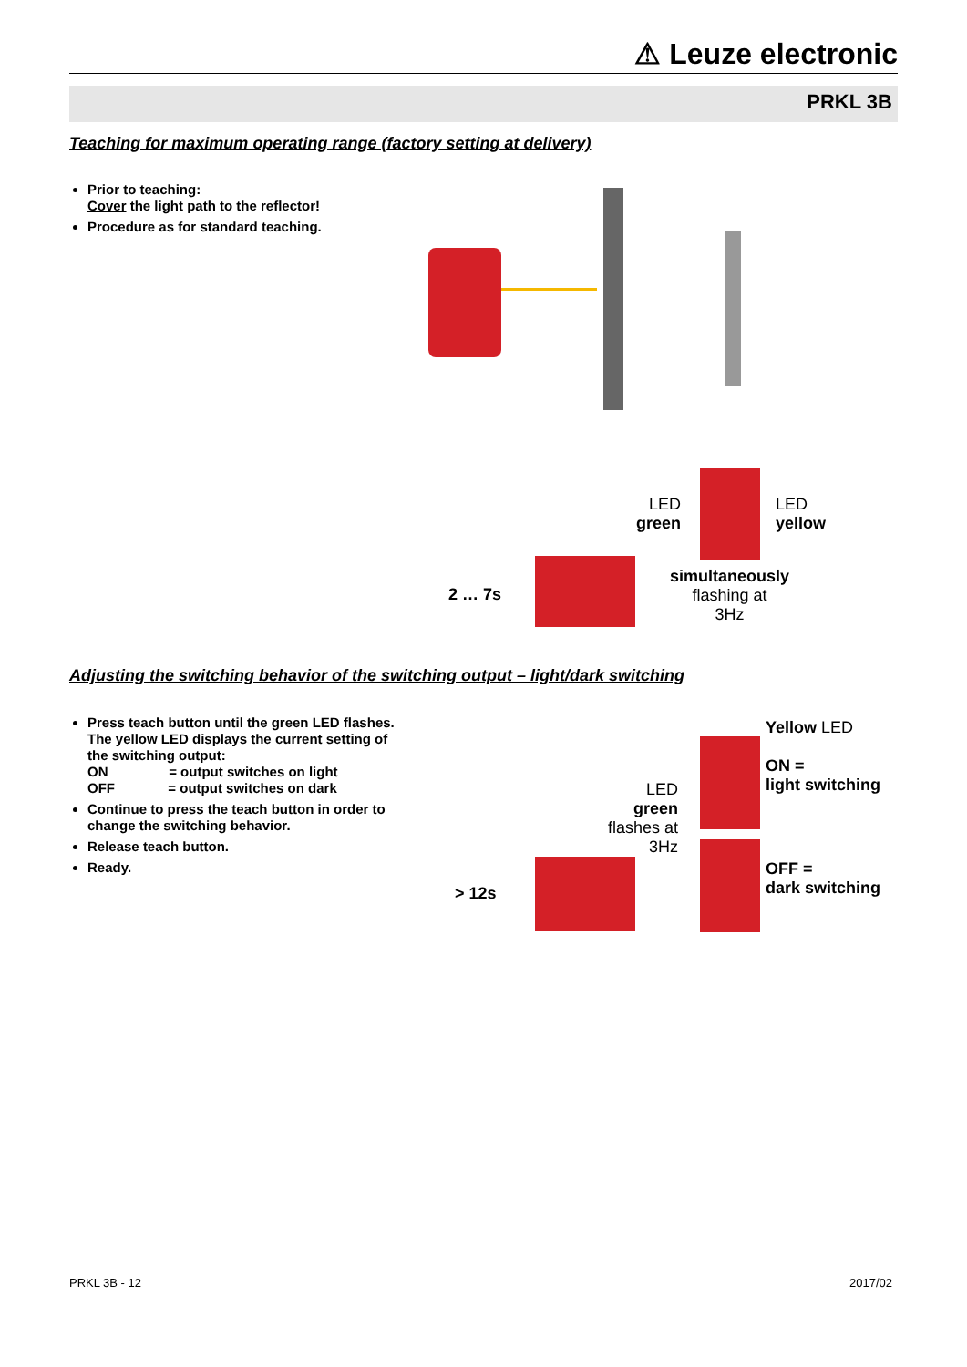⚠ Leuze electronic
PRKL 3B
Teaching for maximum operating range (factory setting at delivery)
Prior to teaching:
Cover the light path to the reflector!
Procedure as for standard teaching.
2 … 7s
LED
green
LED
yellow
simultaneously
flashing at
3Hz
Adjusting the switching behavior of the switching output – light/dark switching
Press teach button until the green LED flashes.
The yellow LED displays the current setting of
the switching output:
ON = output switches on light
OFF = output switches on dark
Continue to press the teach button in order to
change the switching behavior.
Release teach button.
Ready.
> 12s
LED
green
flashes at
3Hz
Yellow LED
ON =
light switching
OFF =
dark switching
PRKL 3B - 12 2017/02